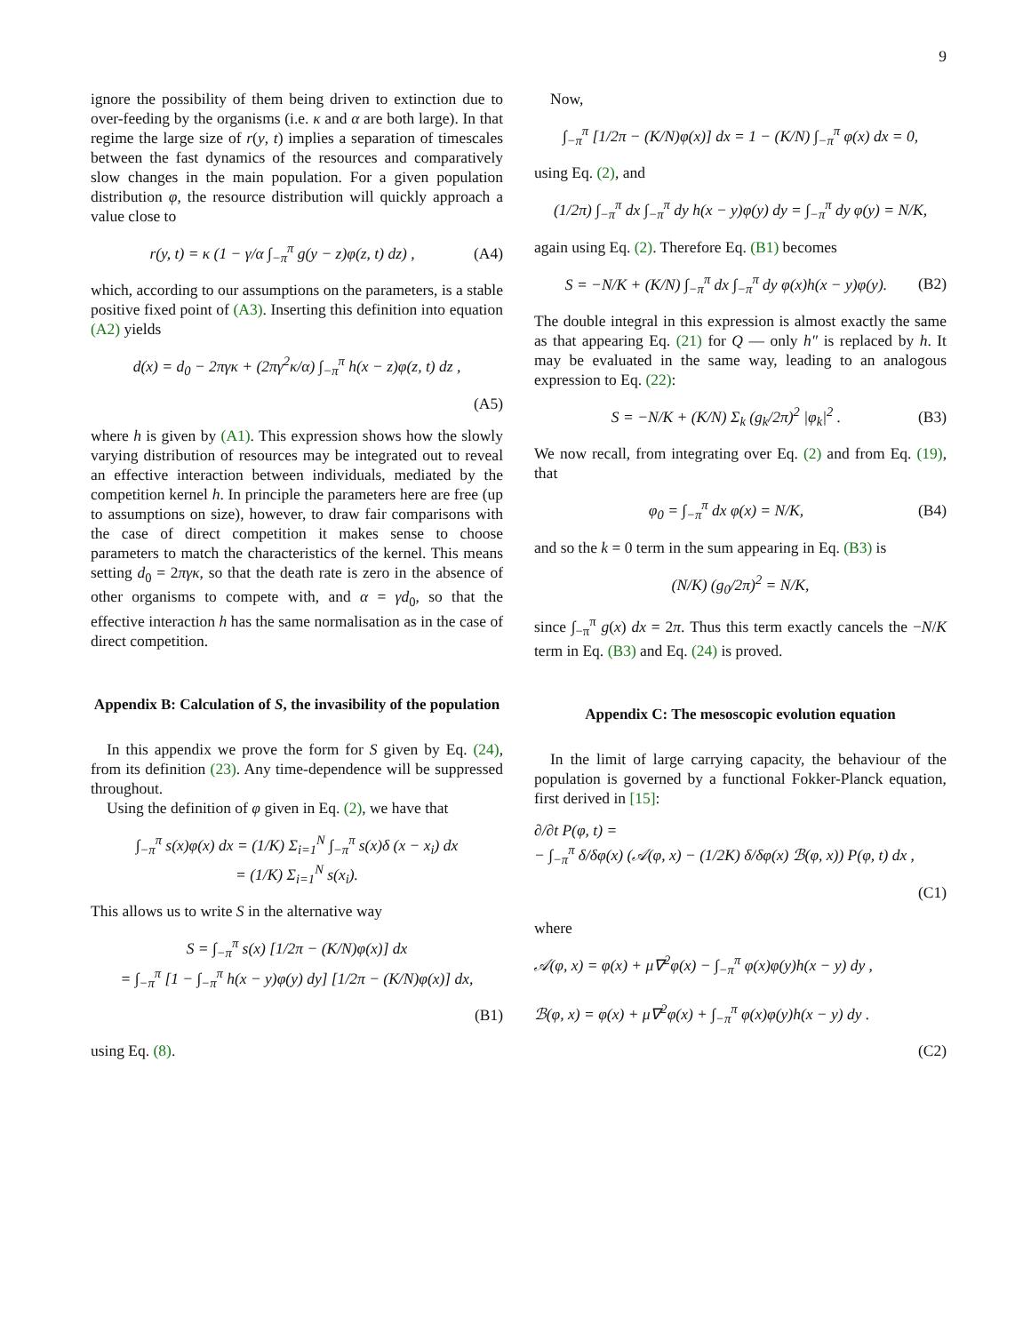9
ignore the possibility of them being driven to extinction due to over-feeding by the organisms (i.e. κ and α are both large). In that regime the large size of r(y, t) implies a separation of timescales between the fast dynamics of the resources and comparatively slow changes in the main population. For a given population distribution φ, the resource distribution will quickly approach a value close to
r(y, t) = κ (1 − γ/α ∫<sub>−π</sub><sup>π</sup> g(y − z)φ(z, t) dz) ,
(A4)
which, according to our assumptions on the parameters, is a stable positive fixed point of (A3). Inserting this definition into equation (A2) yields
d(x) = d<sub>0</sub> − 2πγκ + (2πγ<sup>2</sup>κ/α) ∫<sub>−π</sub><sup>π</sup> h(x − z)φ(z, t) dz ,
(A5)
where h is given by (A1). This expression shows how the slowly varying distribution of resources may be integrated out to reveal an effective interaction between individuals, mediated by the competition kernel h. In principle the parameters here are free (up to assumptions on size), however, to draw fair comparisons with the case of direct competition it makes sense to choose parameters to match the characteristics of the kernel. This means setting d<sub>0</sub> = 2πγκ, so that the death rate is zero in the absence of other organisms to compete with, and α = γd<sub>0</sub>, so that the effective interaction h has the same normalisation as in the case of direct competition.
Appendix B: Calculation of S, the invasibility of the population
In this appendix we prove the form for S given by Eq. (24), from its definition (23). Any time-dependence will be suppressed throughout.
Using the definition of φ given in Eq. (2), we have that
∫<sub>−π</sub><sup>π</sup> s(x)φ(x) dx = (1/K) Σ<sub>i=1</sub><sup>N</sup> ∫<sub>−π</sub><sup>π</sup> s(x)δ (x − x<sub>i</sub>) dx
= (1/K) Σ<sub>i=1</sub><sup>N</sup> s(x<sub>i</sub>).
This allows us to write S in the alternative way
S = ∫<sub>−π</sub><sup>π</sup> s(x) [1/2π − (K/N)φ(x)] dx
= ∫<sub>−π</sub><sup>π</sup> [1 − ∫<sub>−π</sub><sup>π</sup> h(x − y)φ(y) dy] [1/2π − (K/N)φ(x)] dx,
(B1)
using Eq. (8).
Now,
∫<sub>−π</sub><sup>π</sup> [1/2π − (K/N)φ(x)] dx = 1 − (K/N) ∫<sub>−π</sub><sup>π</sup> φ(x) dx = 0,
using Eq. (2), and
(1/2π) ∫<sub>−π</sub><sup>π</sup> dx ∫<sub>−π</sub><sup>π</sup> dy h(x − y)φ(y) dy = ∫<sub>−π</sub><sup>π</sup> dy φ(y) = N/K,
again using Eq. (2). Therefore Eq. (B1) becomes
S = −N/K + (K/N) ∫<sub>−π</sub><sup>π</sup> dx ∫<sub>−π</sub><sup>π</sup> dy φ(x)h(x − y)φ(y).
(B2)
The double integral in this expression is almost exactly the same as that appearing Eq. (21) for Q — only h″ is replaced by h. It may be evaluated in the same way, leading to an analogous expression to Eq. (22):
S = −N/K + (K/N) Σ<sub>k</sub> (g<sub>k</sub>/2π)<sup>2</sup> |φ<sub>k</sub>|<sup>2</sup> .
(B3)
We now recall, from integrating over Eq. (2) and from Eq. (19), that
φ<sub>0</sub> = ∫<sub>−π</sub><sup>π</sup> dx φ(x) = N/K, (B4)
and so the k = 0 term in the sum appearing in Eq. (B3) is
(N/K) (g<sub>0</sub>/2π)<sup>2</sup> = N/K,
since ∫<sub>−π</sub><sup>π</sup> g(x) dx = 2π. Thus this term exactly cancels the −N/K term in Eq. (B3) and Eq. (24) is proved.
Appendix C: The mesoscopic evolution equation
In the limit of large carrying capacity, the behaviour of the population is governed by a functional Fokker-Planck equation, first derived in [15]:
∂/∂t P(φ, t) =
− ∫<sub>−π</sub><sup>π</sup> δ/δφ(x) (𝒜(φ, x) − (1/2K) δ/δφ(x) ℬ(φ, x)) P(φ, t) dx ,
(C1)
where
𝒜(φ, x) = φ(x) + μ∇<sup>2</sup>φ(x) − ∫<sub>−π</sub><sup>π</sup> φ(x)φ(y)h(x − y) dy ,
ℬ(φ, x) = φ(x) + μ∇<sup>2</sup>φ(x) + ∫<sub>−π</sub><sup>π</sup> φ(x)φ(y)h(x − y) dy .
(C2)